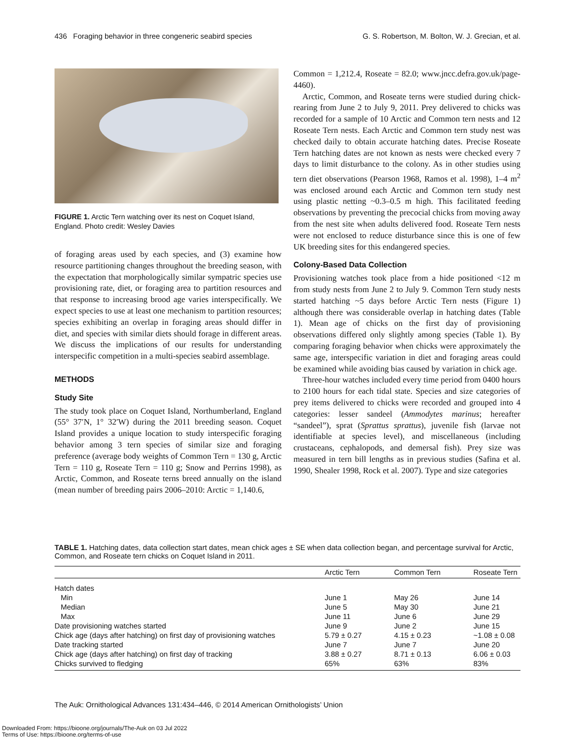436 Foraging behavior in three congeneric seabird species G. S. Robertson, M. Bolton, W. J. Grecian, et al.
FIGURE 1. Arctic Tern watching over its nest on Coquet Island, England. Photo credit: Wesley Davies
of foraging areas used by each species, and (3) examine how resource partitioning changes throughout the breeding season, with the expectation that morphologically similar sympatric species use provisioning rate, diet, or foraging area to partition resources and that response to increasing brood age varies interspecifically. We expect species to use at least one mechanism to partition resources; species exhibiting an overlap in foraging areas should differ in diet, and species with similar diets should forage in different areas. We discuss the implications of our results for understanding interspecific competition in a multi-species seabird assemblage.
METHODS
Study Site
The study took place on Coquet Island, Northumberland, England (55° 37′N, 1° 32′W) during the 2011 breeding season. Coquet Island provides a unique location to study interspecific foraging behavior among 3 tern species of similar size and foraging preference (average body weights of Common Tern = 130 g, Arctic Tern = 110 g, Roseate Tern = 110 g; Snow and Perrins 1998), as Arctic, Common, and Roseate terns breed annually on the island (mean number of breeding pairs 2006–2010: Arctic = 1,140.6,
Common = 1,212.4, Roseate = 82.0; www.jncc.defra.gov.uk/page-4460).
Arctic, Common, and Roseate terns were studied during chick-rearing from June 2 to July 9, 2011. Prey delivered to chicks was recorded for a sample of 10 Arctic and Common tern nests and 12 Roseate Tern nests. Each Arctic and Common tern study nest was checked daily to obtain accurate hatching dates. Precise Roseate Tern hatching dates are not known as nests were checked every 7 days to limit disturbance to the colony. As in other studies using tern diet observations (Pearson 1968, Ramos et al. 1998), 1–4 m<sup>2</sup> was enclosed around each Arctic and Common tern study nest using plastic netting ~0.3–0.5 m high. This facilitated feeding observations by preventing the precocial chicks from moving away from the nest site when adults delivered food. Roseate Tern nests were not enclosed to reduce disturbance since this is one of few UK breeding sites for this endangered species.
Colony-Based Data Collection
Provisioning watches took place from a hide positioned <12 m from study nests from June 2 to July 9. Common Tern study nests started hatching ~5 days before Arctic Tern nests (Figure 1) although there was considerable overlap in hatching dates (Table 1). Mean age of chicks on the first day of provisioning observations differed only slightly among species (Table 1). By comparing foraging behavior when chicks were approximately the same age, interspecific variation in diet and foraging areas could be examined while avoiding bias caused by variation in chick age.
Three-hour watches included every time period from 0400 hours to 2100 hours for each tidal state. Species and size categories of prey items delivered to chicks were recorded and grouped into 4 categories: lesser sandeel (Ammodytes marinus; hereafter “sandeel”), sprat (Sprattus sprattus), juvenile fish (larvae not identifiable at species level), and miscellaneous (including crustaceans, cephalopods, and demersal fish). Prey size was measured in tern bill lengths as in previous studies (Safina et al. 1990, Shealer 1998, Rock et al. 2007). Type and size categories
TABLE 1. Hatching dates, data collection start dates, mean chick ages ± SE when data collection began, and percentage survival for Arctic, Common, and Roseate tern chicks on Coquet Island in 2011.
| | Arctic Tern | Common Tern | Roseate Tern |
| --- | --- | --- | --- |
| Hatch dates | | | |
| Min | June 1 | May 26 | June 14 |
| Median | June 5 | May 30 | June 21 |
| Max | June 11 | June 6 | June 29 |
| Date provisioning watches started | June 9 | June 2 | June 15 |
| Chick age (days after hatching) on first day of provisioning watches | 5.79 ± 0.27 | 4.15 ± 0.23 | ~1.08 ± 0.08 |
| Date tracking started | June 7 | June 7 | June 20 |
| Chick age (days after hatching) on first day of tracking | 3.88 ± 0.27 | 8.71 ± 0.13 | 6.06 ± 0.03 |
| Chicks survived to fledging | 65% | 63% | 83% |
The Auk: Ornithological Advances 131:434–446, © 2014 American Ornithologists’ Union
Downloaded From: https://bioone.org/journals/The-Auk on 03 Jul 2022
Terms of Use: https://bioone.org/terms-of-use